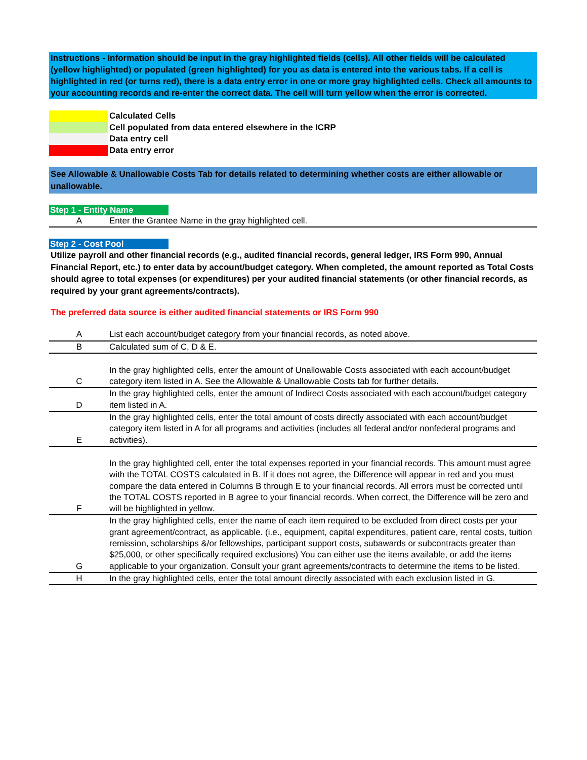Instructions - Information should be input in the gray highlighted fields (cells). All other fields will be calculated (yellow highlighted) or populated (green highlighted) for you as data is entered into the various tabs. If a cell is highlighted in red (or turns red), there is a data entry error in one or more gray highlighted cells. Check all amounts to your accounting records and re-enter the correct data. The cell will turn yellow when the error is corrected.
Calculated Cells
Cell populated from data entered elsewhere in the ICRP
Data entry cell
Data entry error
See Allowable & Unallowable Costs Tab for details related to determining whether costs are either allowable or unallowable.
Step 1 - Entity Name
| A | Enter the Grantee Name in the gray highlighted cell. |
Step 2 - Cost Pool
Utilize payroll and other financial records (e.g., audited financial records, general ledger, IRS Form 990, Annual Financial Report, etc.) to enter data by account/budget category. When completed, the amount reported as Total Costs should agree to total expenses (or expenditures) per your audited financial statements (or other financial records, as required by your grant agreements/contracts).
The preferred data source is either audited financial statements or IRS Form 990
| A | List each account/budget category from your financial records, as noted above. |
| B | Calculated sum of C, D & E. |
| C | In the gray highlighted cells, enter the amount of Unallowable Costs associated with each account/budget category item listed in A. See the Allowable & Unallowable Costs tab for further details. |
| D | In the gray highlighted cells, enter the amount of Indirect Costs associated with each account/budget category item listed in A. |
| E | In the gray highlighted cells, enter the total amount of costs directly associated with each account/budget category item listed in A for all programs and activities (includes all federal and/or nonfederal programs and activities). |
| F | In the gray highlighted cell, enter the total expenses reported in your financial records. This amount must agree with the TOTAL COSTS calculated in B. If it does not agree, the Difference will appear in red and you must compare the data entered in Columns B through E to your financial records. All errors must be corrected until the TOTAL COSTS reported in B agree to your financial records. When correct, the Difference will be zero and will be highlighted in yellow. |
| G | In the gray highlighted cells, enter the name of each item required to be excluded from direct costs per your grant agreement/contract, as applicable. (i.e., equipment, capital expenditures, patient care, rental costs, tuition remission, scholarships &/or fellowships, participant support costs, subawards or subcontracts greater than $25,000, or other specifically required exclusions) You can either use the items available, or add the items applicable to your organization. Consult your grant agreements/contracts to determine the items to be listed. |
| H | In the gray highlighted cells, enter the total amount directly associated with each exclusion listed in G. |